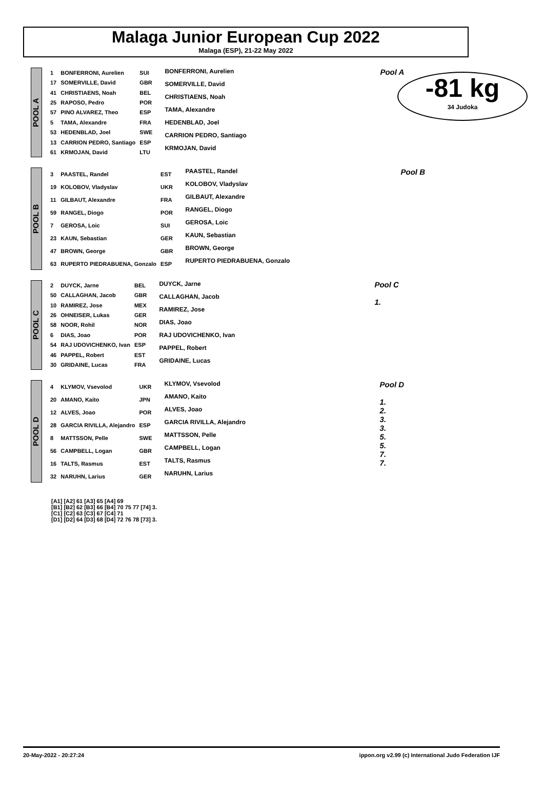Malaga Junior European Cup 2022
Malaga (ESP), 21-22 May 2022
-81 kg
34 Judoka
POOL A
| 1 | BONFERRONI, Aurelien | SUI |
| 17 | SOMERVILLE, David | GBR |
| 41 | CHRISTIAENS, Noah | BEL |
| 25 | RAPOSO, Pedro | POR |
| 57 | PINO ALVAREZ, Theo | ESP |
| 5 | TAMA, Alexandre | FRA |
| 53 | HEDENBLAD, Joel | SWE |
| 13 | CARRION PEDRO, Santiago | ESP |
| 61 | KRMOJAN, David | LTU |
BONFERRONI, Aurelien
SOMERVILLE, David
CHRISTIAENS, Noah
TAMA, Alexandre
HEDENBLAD, Joel
CARRION PEDRO, Santiago
KRMOJAN, David
Pool A
POOL B
| 3 | PAASTEL, Randel | EST |
| 19 | KOLOBOV, Vladyslav | UKR |
| 11 | GILBAUT, Alexandre | FRA |
| 59 | RANGEL, Diogo | POR |
| 7 | GEROSA, Loic | SUI |
| 23 | KAUN, Sebastian | GER |
| 47 | BROWN, George | GBR |
| 63 | RUPERTO PIEDRABUENA, Gonzalo | ESP |
PAASTEL, Randel
KOLOBOV, Vladyslav
GILBAUT, Alexandre
RANGEL, Diogo
GEROSA, Loic
KAUN, Sebastian
BROWN, George
RUPERTO PIEDRABUENA, Gonzalo
Pool B
POOL C
| 2 | DUYCK, Jarne | BEL |
| 50 | CALLAGHAN, Jacob | GBR |
| 10 | RAMIREZ, Jose | MEX |
| 26 | OHNEISER, Lukas | GER |
| 58 | NOOR, Rohil | NOR |
| 6 | DIAS, Joao | POR |
| 54 | RAJ UDOVICHENKO, Ivan | ESP |
| 46 | PAPPEL, Robert | EST |
| 30 | GRIDAINE, Lucas | FRA |
DUYCK, Jarne
CALLAGHAN, Jacob
RAMIREZ, Jose
DIAS, Joao
RAJ UDOVICHENKO, Ivan
PAPPEL, Robert
GRIDAINE, Lucas
Pool C
1.
POOL D
| 4 | KLYMOV, Vsevolod | UKR |
| 20 | AMANO, Kaito | JPN |
| 12 | ALVES, Joao | POR |
| 28 | GARCIA RIVILLA, Alejandro | ESP |
| 8 | MATTSSON, Pelle | SWE |
| 56 | CAMPBELL, Logan | GBR |
| 16 | TALTS, Rasmus | EST |
| 32 | NARUHN, Larius | GER |
KLYMOV, Vsevolod
AMANO, Kaito
ALVES, Joao
GARCIA RIVILLA, Alejandro
MATTSSON, Pelle
CAMPBELL, Logan
TALTS, Rasmus
NARUHN, Larius
Pool D
1.
2.
3.
3.
5.
5.
7.
7.
[A1] [A2] 61 [A3] 65 [A4] 69
[B1] [B2] 62 [B3] 66 [B4] 70 75 77 [74] 3.
[C1] [C2] 63 [C3] 67 [C4] 71
[D1] [D2] 64 [D3] 68 [D4] 72 76 78 [73] 3.
20-May-2022 - 20:27:24 ippon.org v2.99 (c) International Judo Federation IJF